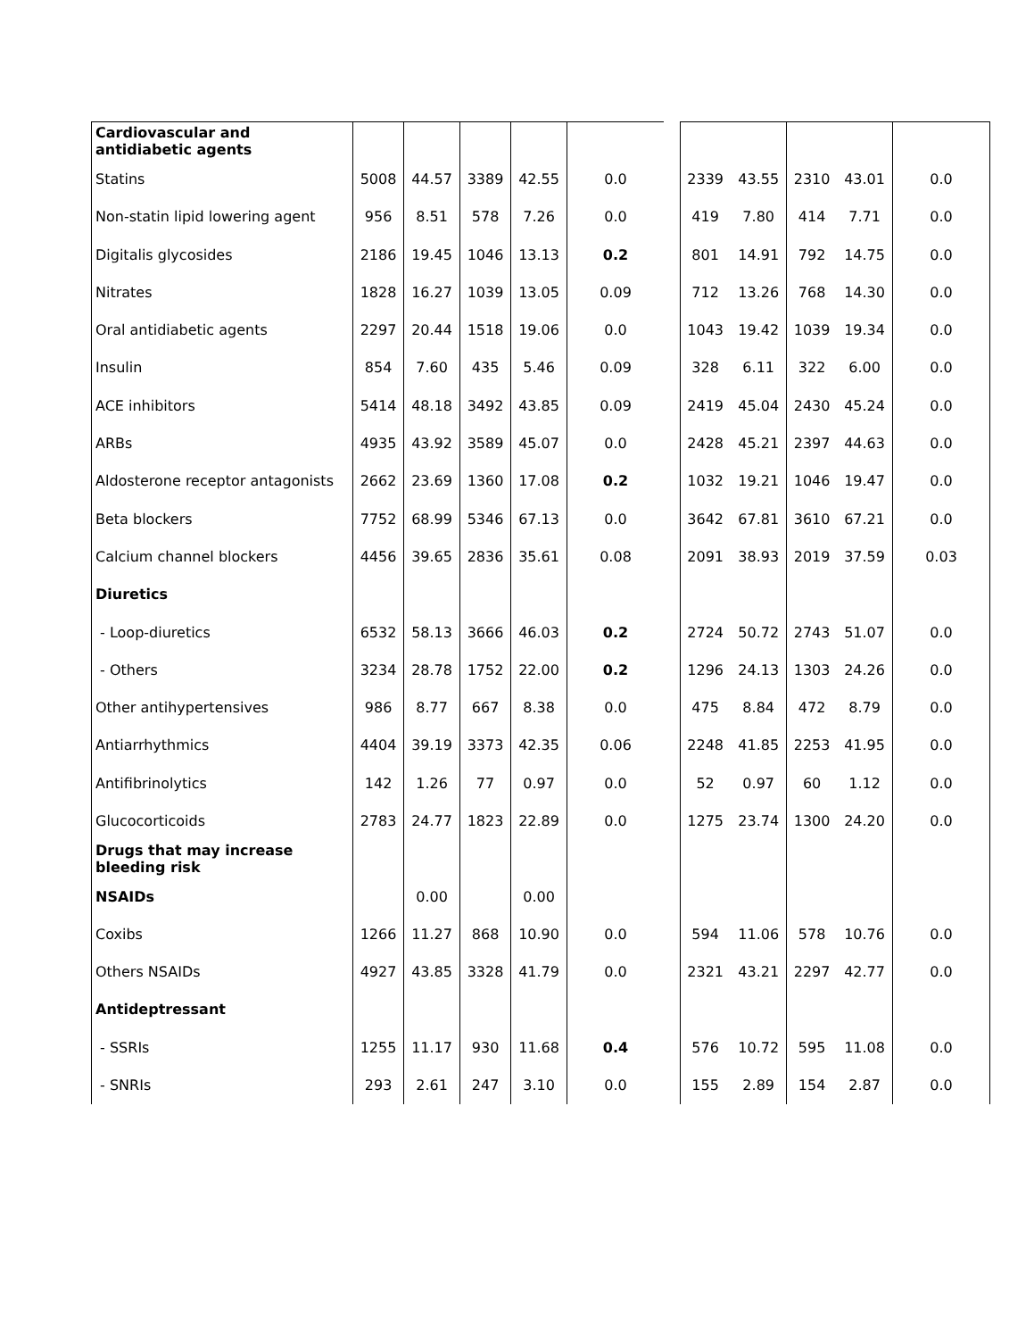| Cardiovascular and antidiabetic agents | | | | | | | | | | |
| Statins | 5008 | 44.57 | 3389 | 42.55 | 0.0 | 2339 | 43.55 | 2310 | 43.01 | 0.0 |
| Non-statin lipid lowering agent | 956 | 8.51 | 578 | 7.26 | 0.0 | 419 | 7.80 | 414 | 7.71 | 0.0 |
| Digitalis glycosides | 2186 | 19.45 | 1046 | 13.13 | 0.2 | 801 | 14.91 | 792 | 14.75 | 0.0 |
| Nitrates | 1828 | 16.27 | 1039 | 13.05 | 0.09 | 712 | 13.26 | 768 | 14.30 | 0.0 |
| Oral antidiabetic agents | 2297 | 20.44 | 1518 | 19.06 | 0.0 | 1043 | 19.42 | 1039 | 19.34 | 0.0 |
| Insulin | 854 | 7.60 | 435 | 5.46 | 0.09 | 328 | 6.11 | 322 | 6.00 | 0.0 |
| ACE inhibitors | 5414 | 48.18 | 3492 | 43.85 | 0.09 | 2419 | 45.04 | 2430 | 45.24 | 0.0 |
| ARBs | 4935 | 43.92 | 3589 | 45.07 | 0.0 | 2428 | 45.21 | 2397 | 44.63 | 0.0 |
| Aldosterone receptor antagonists | 2662 | 23.69 | 1360 | 17.08 | 0.2 | 1032 | 19.21 | 1046 | 19.47 | 0.0 |
| Beta blockers | 7752 | 68.99 | 5346 | 67.13 | 0.0 | 3642 | 67.81 | 3610 | 67.21 | 0.0 |
| Calcium channel blockers | 4456 | 39.65 | 2836 | 35.61 | 0.08 | 2091 | 38.93 | 2019 | 37.59 | 0.03 |
| Diuretics | | | | | | | | | | |
| - Loop-diuretics | 6532 | 58.13 | 3666 | 46.03 | 0.2 | 2724 | 50.72 | 2743 | 51.07 | 0.0 |
| - Others | 3234 | 28.78 | 1752 | 22.00 | 0.2 | 1296 | 24.13 | 1303 | 24.26 | 0.0 |
| Other antihypertensives | 986 | 8.77 | 667 | 8.38 | 0.0 | 475 | 8.84 | 472 | 8.79 | 0.0 |
| Antiarrhythmics | 4404 | 39.19 | 3373 | 42.35 | 0.06 | 2248 | 41.85 | 2253 | 41.95 | 0.0 |
| Antifibrinolytics | 142 | 1.26 | 77 | 0.97 | 0.0 | 52 | 0.97 | 60 | 1.12 | 0.0 |
| Glucocorticoids | 2783 | 24.77 | 1823 | 22.89 | 0.0 | 1275 | 23.74 | 1300 | 24.20 | 0.0 |
| Drugs that may increase bleeding risk | | | | | | | | | | |
| NSAIDs | | 0.00 | | 0.00 | | | | | | |
| Coxibs | 1266 | 11.27 | 868 | 10.90 | 0.0 | 594 | 11.06 | 578 | 10.76 | 0.0 |
| Others NSAIDs | 4927 | 43.85 | 3328 | 41.79 | 0.0 | 2321 | 43.21 | 2297 | 42.77 | 0.0 |
| Antideptressant | | | | | | | | | | |
| - SSRIs | 1255 | 11.17 | 930 | 11.68 | 0.4 | 576 | 10.72 | 595 | 11.08 | 0.0 |
| - SNRIs | 293 | 2.61 | 247 | 3.10 | 0.0 | 155 | 2.89 | 154 | 2.87 | 0.0 |